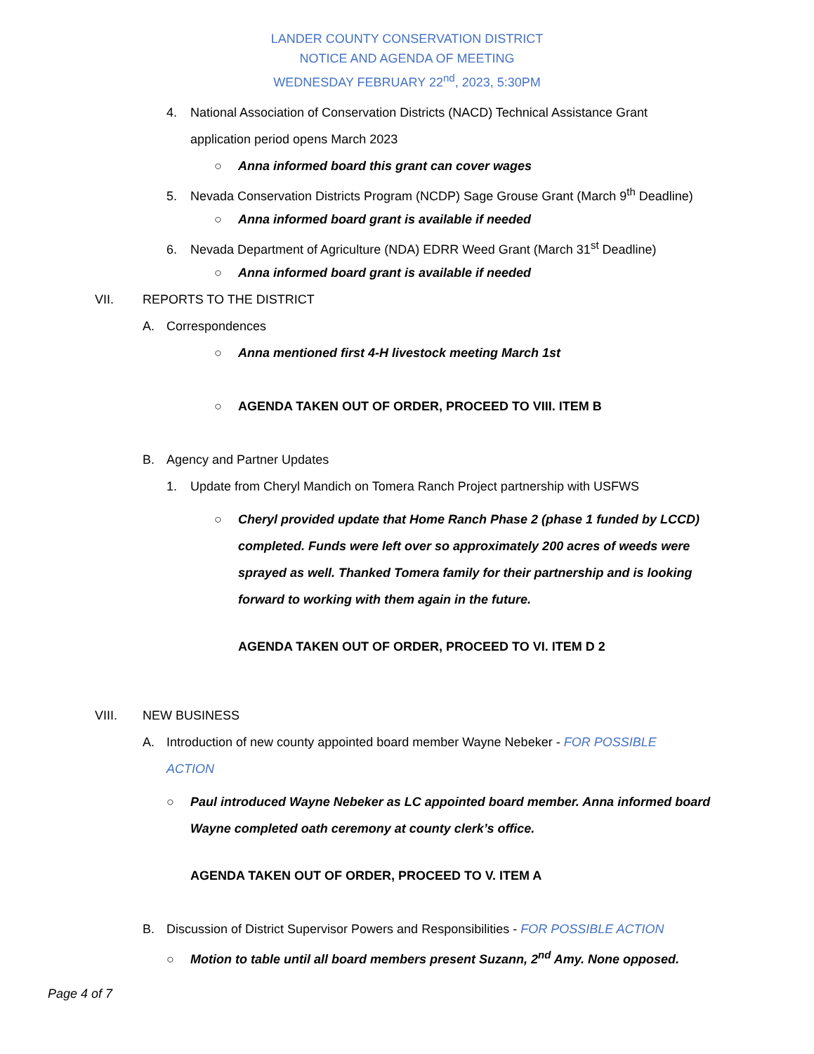LANDER COUNTY CONSERVATION DISTRICT
NOTICE AND AGENDA OF MEETING
WEDNESDAY FEBRUARY 22<sup>nd</sup>, 2023, 5:30PM
4. National Association of Conservation Districts (NACD) Technical Assistance Grant
application period opens March 2023
○ Anna informed board this grant can cover wages
5. Nevada Conservation Districts Program (NCDP) Sage Grouse Grant (March 9<sup>th</sup> Deadline)
○ Anna informed board grant is available if needed
6. Nevada Department of Agriculture (NDA) EDRR Weed Grant (March 31<sup>st</sup> Deadline)
○ Anna informed board grant is available if needed
VII. REPORTS TO THE DISTRICT
A. Correspondences
○ Anna mentioned first 4-H livestock meeting March 1st
○ AGENDA TAKEN OUT OF ORDER, PROCEED TO VIII. ITEM B
B. Agency and Partner Updates
1. Update from Cheryl Mandich on Tomera Ranch Project partnership with USFWS
○ Cheryl provided update that Home Ranch Phase 2 (phase 1 funded by LCCD)
completed. Funds were left over so approximately 200 acres of weeds were
sprayed as well. Thanked Tomera family for their partnership and is looking
forward to working with them again in the future.
AGENDA TAKEN OUT OF ORDER, PROCEED TO VI. ITEM D 2
VIII. NEW BUSINESS
A. Introduction of new county appointed board member Wayne Nebeker - FOR POSSIBLE
ACTION
○ Paul introduced Wayne Nebeker as LC appointed board member. Anna informed board
Wayne completed oath ceremony at county clerk’s office.
AGENDA TAKEN OUT OF ORDER, PROCEED TO V. ITEM A
B. Discussion of District Supervisor Powers and Responsibilities - FOR POSSIBLE ACTION
○ Motion to table until all board members present Suzann, 2<sup>nd</sup> Amy. None opposed.
Page 4 of 7